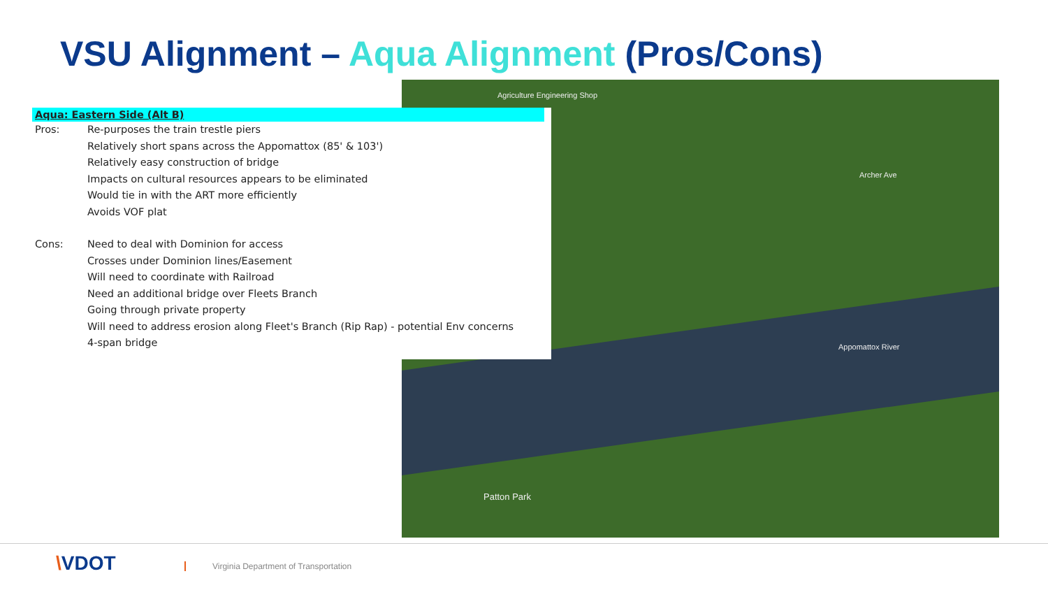VSU Alignment – Aqua Alignment (Pros/Cons)
Agriculture Engineering Shop
Appomattox River
Patton Park
Archer Ave
Aqua: Eastern Side (Alt B)
Pros: Re-purposes the train trestle piers
Relatively short spans across the Appomattox (85' & 103')
Relatively easy construction of bridge
Impacts on cultural resources appears to be eliminated
Would tie in with the ART more efficiently
Avoids VOF plat
Cons: Need to deal with Dominion for access
Crosses under Dominion lines/Easement
Will need to coordinate with Railroad
Need an additional bridge over Fleets Branch
Going through private property
Will need to address erosion along Fleet's Branch (Rip Rap) - potential Env concerns
4-span bridge
\VDOT
Virginia Department of Transportation